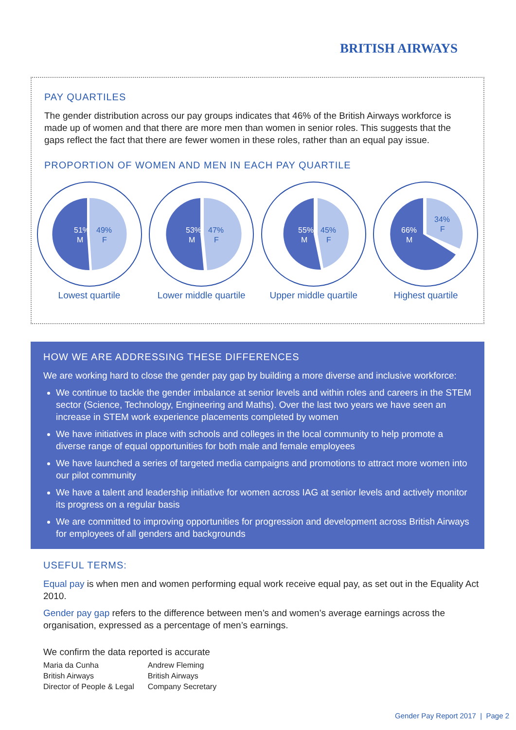BRITISH AIRWAYS
PAY QUARTILES
The gender distribution across our pay groups indicates that 46% of the British Airways workforce is made up of women and that there are more men than women in senior roles. This suggests that the gaps reflect the fact that there are fewer women in these roles, rather than an equal pay issue.
PROPORTION OF WOMEN AND MEN IN EACH PAY QUARTILE
51%
M
49%
F
Lowest quartile
53%
M
47%
F
Lower middle quartile
55%
M
45%
F
Upper middle quartile
66%
M
34%
F
Highest quartile
HOW WE ARE ADDRESSING THESE DIFFERENCES
We are working hard to close the gender pay gap by building a more diverse and inclusive workforce:
We continue to tackle the gender imbalance at senior levels and within roles and careers in the STEM sector (Science, Technology, Engineering and Maths). Over the last two years we have seen an increase in STEM work experience placements completed by women
We have initiatives in place with schools and colleges in the local community to help promote a diverse range of equal opportunities for both male and female employees
We have launched a series of targeted media campaigns and promotions to attract more women into our pilot community
We have a talent and leadership initiative for women across IAG at senior levels and actively monitor its progress on a regular basis
We are committed to improving opportunities for progression and development across British Airways for employees of all genders and backgrounds
USEFUL TERMS:
Equal pay is when men and women performing equal work receive equal pay, as set out in the Equality Act 2010.
Gender pay gap refers to the difference between men’s and women’s average earnings across the organisation, expressed as a percentage of men’s earnings.
We confirm the data reported is accurate
Maria da Cunha
British Airways
Director of People & Legal
Andrew Fleming
British Airways
Company Secretary
Gender Pay Report 2017 | Page 2